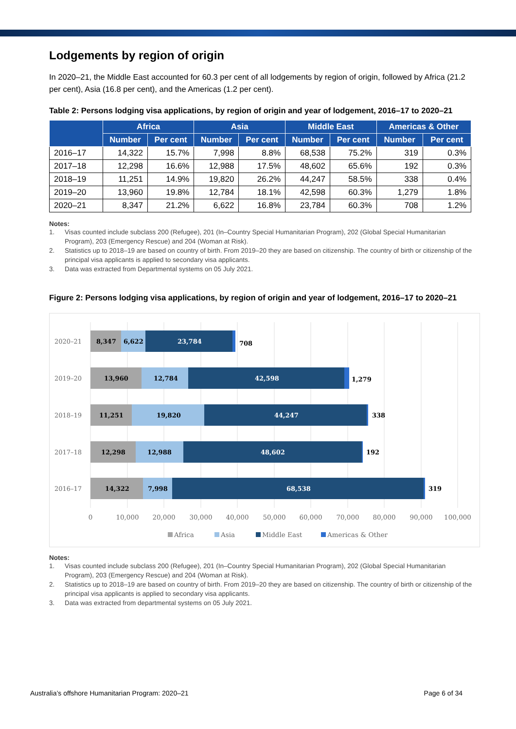Lodgements by region of origin
In 2020–21, the Middle East accounted for 60.3 per cent of all lodgements by region of origin, followed by Africa (21.2 per cent), Asia (16.8 per cent), and the Americas (1.2 per cent).
Table 2: Persons lodging visa applications, by region of origin and year of lodgement, 2016–17 to 2020–21
| | Africa | | Asia | | Middle East | | Americas & Other | |
| --- | --- | --- | --- | --- | --- | --- | --- | --- |
| | Number | Per cent | Number | Per cent | Number | Per cent | Number | Per cent |
| 2016–17 | 14,322 | 15.7% | 7,998 | 8.8% | 68,538 | 75.2% | 319 | 0.3% |
| 2017–18 | 12,298 | 16.6% | 12,988 | 17.5% | 48,602 | 65.6% | 192 | 0.3% |
| 2018–19 | 11,251 | 14.9% | 19,820 | 26.2% | 44,247 | 58.5% | 338 | 0.4% |
| 2019–20 | 13,960 | 19.8% | 12,784 | 18.1% | 42,598 | 60.3% | 1,279 | 1.8% |
| 2020–21 | 8,347 | 21.2% | 6,622 | 16.8% | 23,784 | 60.3% | 708 | 1.2% |
Notes:
1. Visas counted include subclass 200 (Refugee), 201 (In–Country Special Humanitarian Program), 202 (Global Special Humanitarian Program), 203 (Emergency Rescue) and 204 (Woman at Risk).
2. Statistics up to 2018–19 are based on country of birth. From 2019–20 they are based on citizenship. The country of birth or citizenship of the principal visa applicants is applied to secondary visa applicants.
3. Data was extracted from Departmental systems on 05 July 2021.
Figure 2: Persons lodging visa applications, by region of origin and year of lodgement, 2016–17 to 2020–21
2020–21
8,347
6,622
23,784
708
2019–20
13,960
12,784
42,598
1,279
2018–19
11,251
19,820
44,247
338
2017–18
12,298
12,988
48,602
192
2016–17
14,322
7,998
68,538
319
0
10,000
20,000
30,000
40,000
50,000
60,000
70,000
80,000
90,000
100,000
Africa
Asia
Middle East
Americas & Other
Notes:
1. Visas counted include subclass 200 (Refugee), 201 (In–Country Special Humanitarian Program), 202 (Global Special Humanitarian Program), 203 (Emergency Rescue) and 204 (Woman at Risk).
2. Statistics up to 2018–19 are based on country of birth. From 2019–20 they are based on citizenship. The country of birth or citizenship of the principal visa applicants is applied to secondary visa applicants.
3. Data was extracted from departmental systems on 05 July 2021.
Australia’s offshore Humanitarian Program: 2020–21 Page 6 of 34